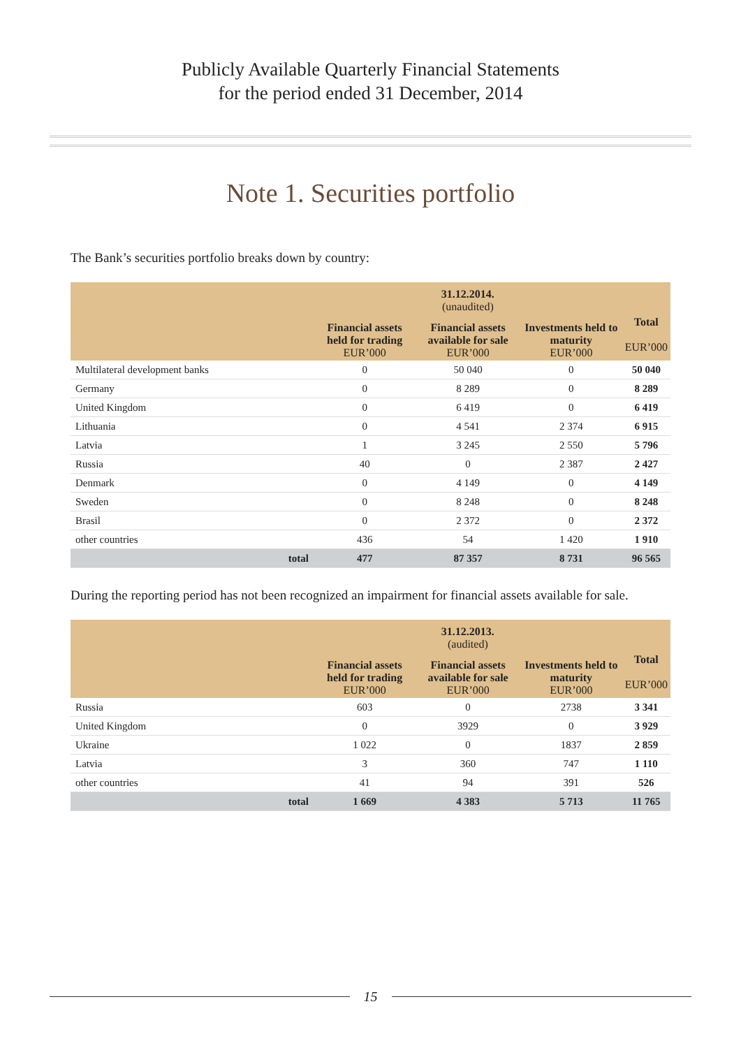Publicly Available Quarterly Financial Statements
for the period ended 31 December, 2014
Note 1. Securities portfolio
The Bank’s securities portfolio breaks down by country:
| | 31.12.2014. (unaudited) | | | |
| --- | --- | --- | --- | --- |
| | Financial assets held for trading EUR’000 | Financial assets available for sale EUR’000 | Investments held to maturity EUR’000 | Total EUR’000 |
| Multilateral development banks | 0 | 50 040 | 0 | 50 040 |
| Germany | 0 | 8 289 | 0 | 8 289 |
| United Kingdom | 0 | 6 419 | 0 | 6 419 |
| Lithuania | 0 | 4 541 | 2 374 | 6 915 |
| Latvia | 1 | 3 245 | 2 550 | 5 796 |
| Russia | 40 | 0 | 2 387 | 2 427 |
| Denmark | 0 | 4 149 | 0 | 4 149 |
| Sweden | 0 | 8 248 | 0 | 8 248 |
| Brasil | 0 | 2 372 | 0 | 2 372 |
| other countries | 436 | 54 | 1 420 | 1 910 |
| total | 477 | 87 357 | 8 731 | 96 565 |
During the reporting period has not been recognized an impairment for financial assets available for sale.
| | 31.12.2013. (audited) | | | |
| --- | --- | --- | --- | --- |
| | Financial assets held for trading EUR’000 | Financial assets available for sale EUR’000 | Investments held to maturity EUR’000 | Total EUR’000 |
| Russia | 603 | 0 | 2738 | 3 341 |
| United Kingdom | 0 | 3929 | 0 | 3 929 |
| Ukraine | 1 022 | 0 | 1837 | 2 859 |
| Latvia | 3 | 360 | 747 | 1 110 |
| other countries | 41 | 94 | 391 | 526 |
| total | 1 669 | 4 383 | 5 713 | 11 765 |
15